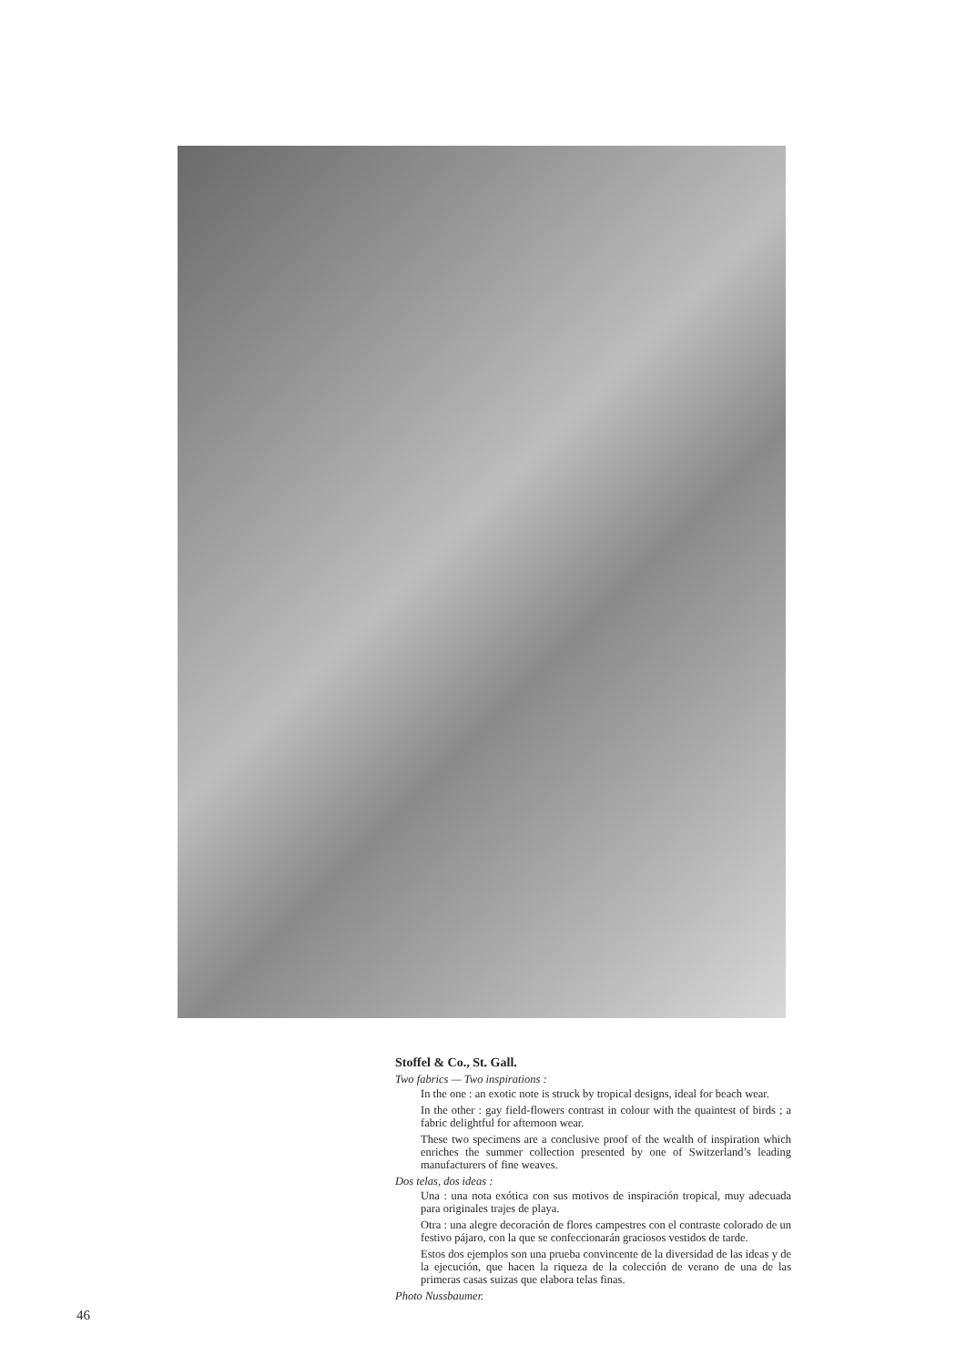Stoffel & Co., St. Gall.
Two fabrics — Two inspirations :
In the one : an exotic note is struck by tropical designs, ideal for beach wear.
In the other : gay field-flowers contrast in colour with the quaintest of birds ; a fabric delightful for afternoon wear.
These two specimens are a conclusive proof of the wealth of inspiration which enriches the summer collection presented by one of Switzerland’s leading manufacturers of fine weaves.
Dos telas, dos ideas :
Una : una nota exótica con sus motivos de inspiración tropical, muy adecuada para originales trajes de playa.
Otra : una alegre decoración de flores campestres con el contraste colorado de un festivo pájaro, con la que se confeccionarán graciosos vestidos de tarde.
Estos dos ejemplos son una prueba convincente de la diversidad de las ideas y de la ejecución, que hacen la riqueza de la colección de verano de una de las primeras casas suizas que elabora telas finas.
Photo Nussbaumer.
46